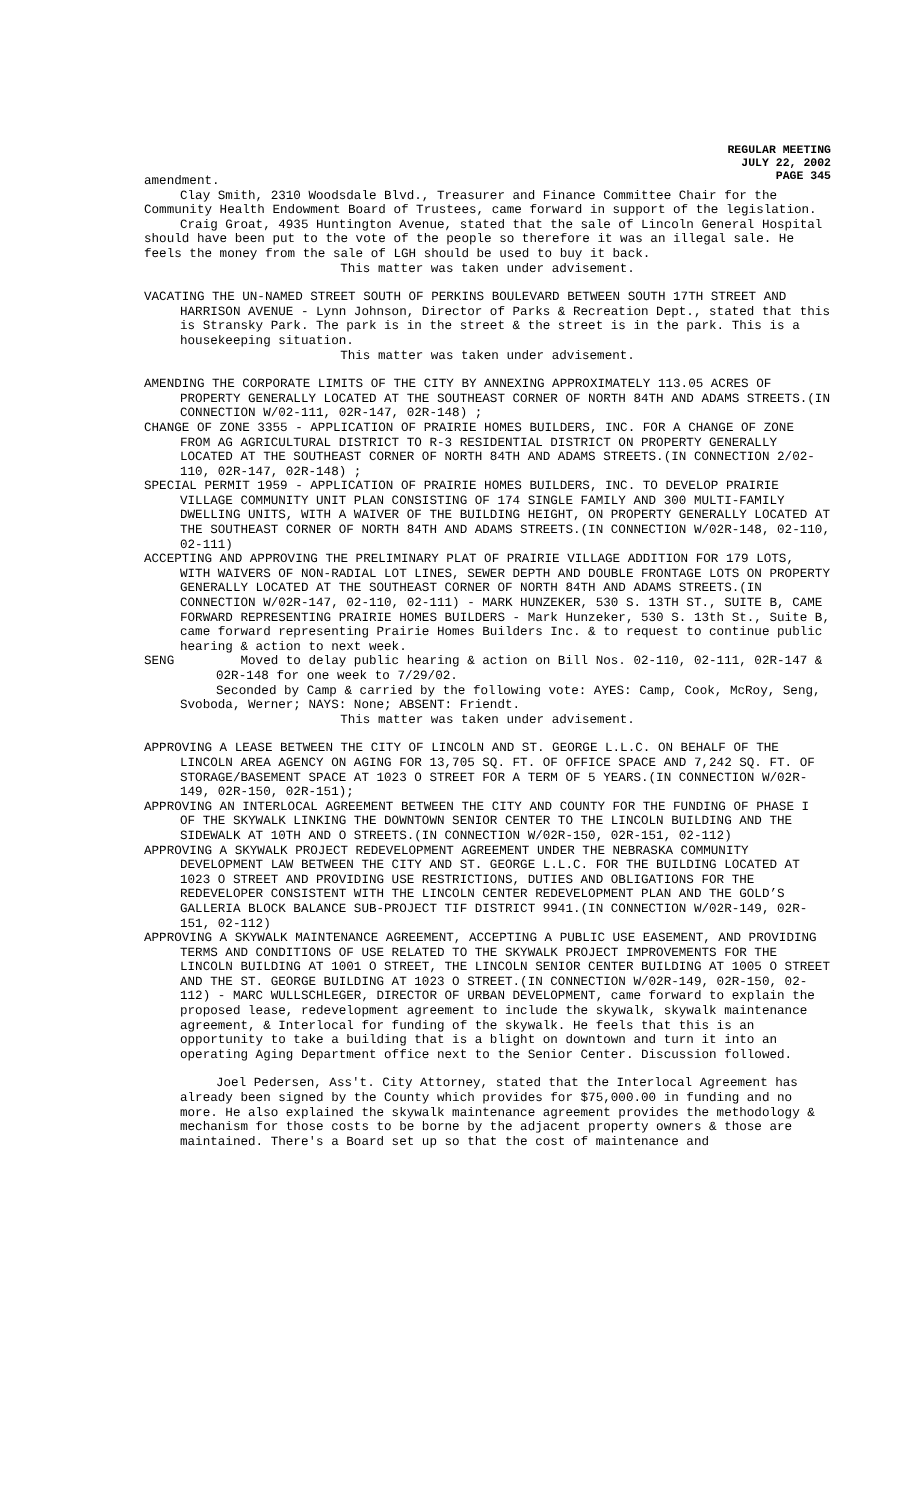REGULAR MEETING
JULY 22, 2002
PAGE 345
amendment.
Clay Smith, 2310 Woodsdale Blvd., Treasurer and Finance Committee Chair for the Community Health Endowment Board of Trustees, came forward in support of the legislation.
Craig Groat, 4935 Huntington Avenue, stated that the sale of Lincoln General Hospital should have been put to the vote of the people so therefore it was an illegal sale. He feels the money from the sale of LGH should be used to buy it back.
This matter was taken under advisement.
VACATING THE UN-NAMED STREET SOUTH OF PERKINS BOULEVARD BETWEEN SOUTH 17TH STREET AND HARRISON AVENUE - Lynn Johnson, Director of Parks & Recreation Dept., stated that this is Stransky Park. The park is in the street & the street is in the park. This is a housekeeping situation.
This matter was taken under advisement.
AMENDING THE CORPORATE LIMITS OF THE CITY BY ANNEXING APPROXIMATELY 113.05 ACRES OF PROPERTY GENERALLY LOCATED AT THE SOUTHEAST CORNER OF NORTH 84TH AND ADAMS STREETS.(IN CONNECTION W/02-111, 02R-147, 02R-148) ;
CHANGE OF ZONE 3355 - APPLICATION OF PRAIRIE HOMES BUILDERS, INC. FOR A CHANGE OF ZONE FROM AG AGRICULTURAL DISTRICT TO R-3 RESIDENTIAL DISTRICT ON PROPERTY GENERALLY LOCATED AT THE SOUTHEAST CORNER OF NORTH 84TH AND ADAMS STREETS.(IN CONNECTION 2/02-110, 02R-147, 02R-148) ;
SPECIAL PERMIT 1959 - APPLICATION OF PRAIRIE HOMES BUILDERS, INC. TO DEVELOP PRAIRIE VILLAGE COMMUNITY UNIT PLAN CONSISTING OF 174 SINGLE FAMILY AND 300 MULTI-FAMILY DWELLING UNITS, WITH A WAIVER OF THE BUILDING HEIGHT, ON PROPERTY GENERALLY LOCATED AT THE SOUTHEAST CORNER OF NORTH 84TH AND ADAMS STREETS.(IN CONNECTION W/02R-148, 02-110, 02-111)
ACCEPTING AND APPROVING THE PRELIMINARY PLAT OF PRAIRIE VILLAGE ADDITION FOR 179 LOTS, WITH WAIVERS OF NON-RADIAL LOT LINES, SEWER DEPTH AND DOUBLE FRONTAGE LOTS ON PROPERTY GENERALLY LOCATED AT THE SOUTHEAST CORNER OF NORTH 84TH AND ADAMS STREETS.(IN CONNECTION W/02R-147, 02-110, 02-111) - MARK HUNZEKER, 530 S. 13TH ST., SUITE B, CAME FORWARD REPRESENTING PRAIRIE HOMES BUILDERS - Mark Hunzeker, 530 S. 13th St., Suite B, came forward representing Prairie Homes Builders Inc. & to request to continue public hearing & action to next week.
SENG Moved to delay public hearing & action on Bill Nos. 02-110, 02-111, 02R-147 & 02R-148 for one week to 7/29/02.
Seconded by Camp & carried by the following vote: AYES: Camp, Cook, McRoy, Seng, Svoboda, Werner; NAYS: None; ABSENT: Friendt.
This matter was taken under advisement.
APPROVING A LEASE BETWEEN THE CITY OF LINCOLN AND ST. GEORGE L.L.C. ON BEHALF OF THE LINCOLN AREA AGENCY ON AGING FOR 13,705 SQ. FT. OF OFFICE SPACE AND 7,242 SQ. FT. OF STORAGE/BASEMENT SPACE AT 1023 O STREET FOR A TERM OF 5 YEARS.(IN CONNECTION W/02R-149, 02R-150, 02R-151);
APPROVING AN INTERLOCAL AGREEMENT BETWEEN THE CITY AND COUNTY FOR THE FUNDING OF PHASE I OF THE SKYWALK LINKING THE DOWNTOWN SENIOR CENTER TO THE LINCOLN BUILDING AND THE SIDEWALK AT 10TH AND O STREETS.(IN CONNECTION W/02R-150, 02R-151, 02-112)
APPROVING A SKYWALK PROJECT REDEVELOPMENT AGREEMENT UNDER THE NEBRASKA COMMUNITY DEVELOPMENT LAW BETWEEN THE CITY AND ST. GEORGE L.L.C. FOR THE BUILDING LOCATED AT 1023 O STREET AND PROVIDING USE RESTRICTIONS, DUTIES AND OBLIGATIONS FOR THE REDEVELOPER CONSISTENT WITH THE LINCOLN CENTER REDEVELOPMENT PLAN AND THE GOLD’S GALLERIA BLOCK BALANCE SUB-PROJECT TIF DISTRICT 9941.(IN CONNECTION W/02R-149, 02R-151, 02-112)
APPROVING A SKYWALK MAINTENANCE AGREEMENT, ACCEPTING A PUBLIC USE EASEMENT, AND PROVIDING TERMS AND CONDITIONS OF USE RELATED TO THE SKYWALK PROJECT IMPROVEMENTS FOR THE LINCOLN BUILDING AT 1001 O STREET, THE LINCOLN SENIOR CENTER BUILDING AT 1005 O STREET AND THE ST. GEORGE BUILDING AT 1023 O STREET.(IN CONNECTION W/02R-149, 02R-150, 02-112) - MARC WULLSCHLEGER, DIRECTOR OF URBAN DEVELOPMENT, came forward to explain the proposed lease, redevelopment agreement to include the skywalk, skywalk maintenance agreement, & Interlocal for funding of the skywalk. He feels that this is an opportunity to take a building that is a blight on downtown and turn it into an operating Aging Department office next to the Senior Center. Discussion followed.
Joel Pedersen, Ass't. City Attorney, stated that the Interlocal Agreement has already been signed by the County which provides for $75,000.00 in funding and no more. He also explained the skywalk maintenance agreement provides the methodology & mechanism for those costs to be borne by the adjacent property owners & those are maintained. There's a Board set up so that the cost of maintenance and